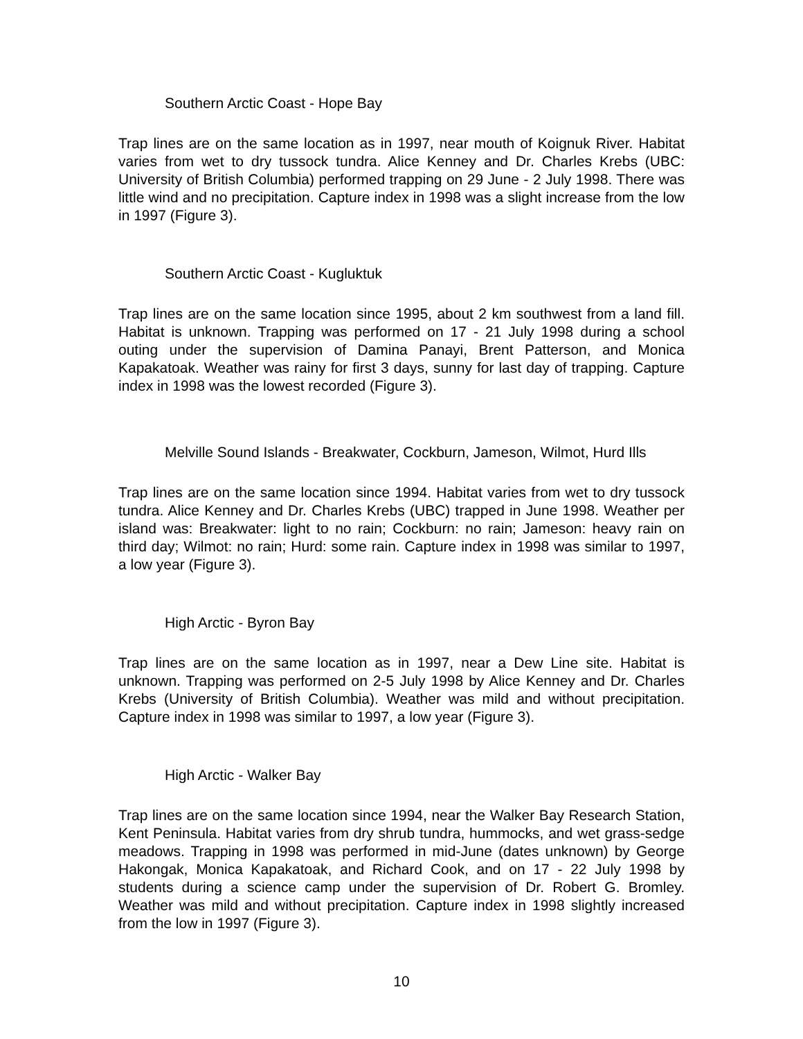Southern Arctic Coast - Hope Bay
Trap lines are on the same location as in 1997, near mouth of Koignuk River. Habitat varies from wet to dry tussock tundra. Alice Kenney and Dr. Charles Krebs (UBC: University of British Columbia) performed trapping on 29 June - 2 July 1998. There was little wind and no precipitation. Capture index in 1998 was a slight increase from the low in 1997 (Figure 3).
Southern Arctic Coast - Kugluktuk
Trap lines are on the same location since 1995, about 2 km southwest from a land fill. Habitat is unknown. Trapping was performed on 17 - 21 July 1998 during a school outing under the supervision of Damina Panayi, Brent Patterson, and Monica Kapakatoak. Weather was rainy for first 3 days, sunny for last day of trapping. Capture index in 1998 was the lowest recorded (Figure 3).
Melville Sound Islands - Breakwater, Cockburn, Jameson, Wilmot, Hurd Ills
Trap lines are on the same location since 1994. Habitat varies from wet to dry tussock tundra. Alice Kenney and Dr. Charles Krebs (UBC) trapped in June 1998. Weather per island was: Breakwater: light to no rain; Cockburn: no rain; Jameson: heavy rain on third day; Wilmot: no rain; Hurd: some rain. Capture index in 1998 was similar to 1997, a low year (Figure 3).
High Arctic - Byron Bay
Trap lines are on the same location as in 1997, near a Dew Line site. Habitat is unknown. Trapping was performed on 2-5 July 1998 by Alice Kenney and Dr. Charles Krebs (University of British Columbia). Weather was mild and without precipitation. Capture index in 1998 was similar to 1997, a low year (Figure 3).
High Arctic - Walker Bay
Trap lines are on the same location since 1994, near the Walker Bay Research Station, Kent Peninsula. Habitat varies from dry shrub tundra, hummocks, and wet grass-sedge meadows. Trapping in 1998 was performed in mid-June (dates unknown) by George Hakongak, Monica Kapakatoak, and Richard Cook, and on 17 - 22 July 1998 by students during a science camp under the supervision of Dr. Robert G. Bromley. Weather was mild and without precipitation. Capture index in 1998 slightly increased from the low in 1997 (Figure 3).
10